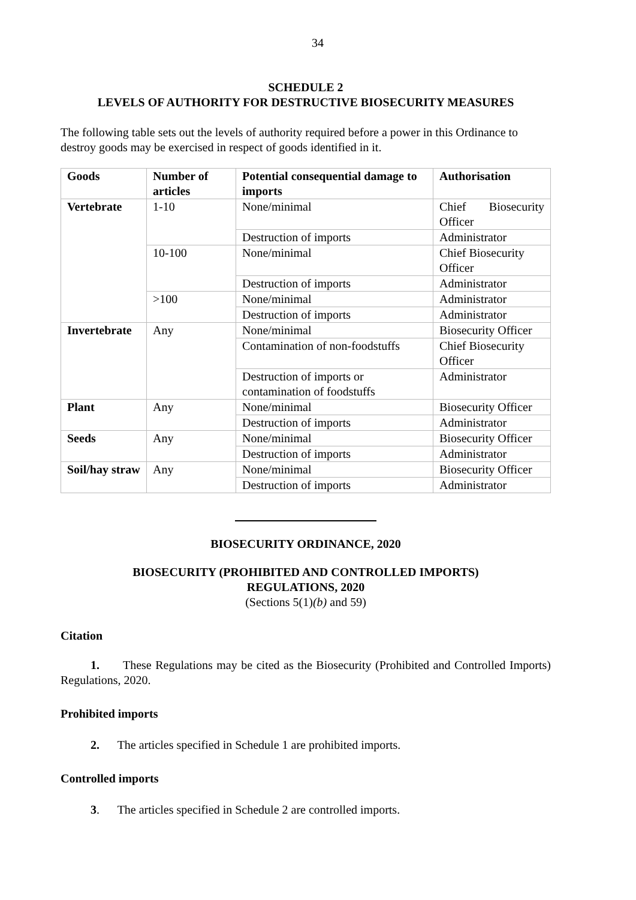34
SCHEDULE 2
LEVELS OF AUTHORITY FOR DESTRUCTIVE BIOSECURITY MEASURES
The following table sets out the levels of authority required before a power in this Ordinance to destroy goods may be exercised in respect of goods identified in it.
| Goods | Number of articles | Potential consequential damage to imports | Authorisation |
| --- | --- | --- | --- |
| Vertebrate | 1-10 | None/minimal | Chief Biosecurity Officer |
| | | Destruction of imports | Administrator |
| | 10-100 | None/minimal | Chief Biosecurity Officer |
| | | Destruction of imports | Administrator |
| | >100 | None/minimal | Administrator |
| | | Destruction of imports | Administrator |
| Invertebrate | Any | None/minimal | Biosecurity Officer |
| | | Contamination of non-foodstuffs | Chief Biosecurity Officer |
| | | Destruction of imports or contamination of foodstuffs | Administrator |
| Plant | Any | None/minimal | Biosecurity Officer |
| | | Destruction of imports | Administrator |
| Seeds | Any | None/minimal | Biosecurity Officer |
| | | Destruction of imports | Administrator |
| Soil/hay straw | Any | None/minimal | Biosecurity Officer |
| | | Destruction of imports | Administrator |
BIOSECURITY ORDINANCE, 2020
BIOSECURITY (PROHIBITED AND CONTROLLED IMPORTS)
REGULATIONS, 2020
(Sections 5(1)(b) and 59)
Citation
1. These Regulations may be cited as the Biosecurity (Prohibited and Controlled Imports) Regulations, 2020.
Prohibited imports
2. The articles specified in Schedule 1 are prohibited imports.
Controlled imports
3. The articles specified in Schedule 2 are controlled imports.